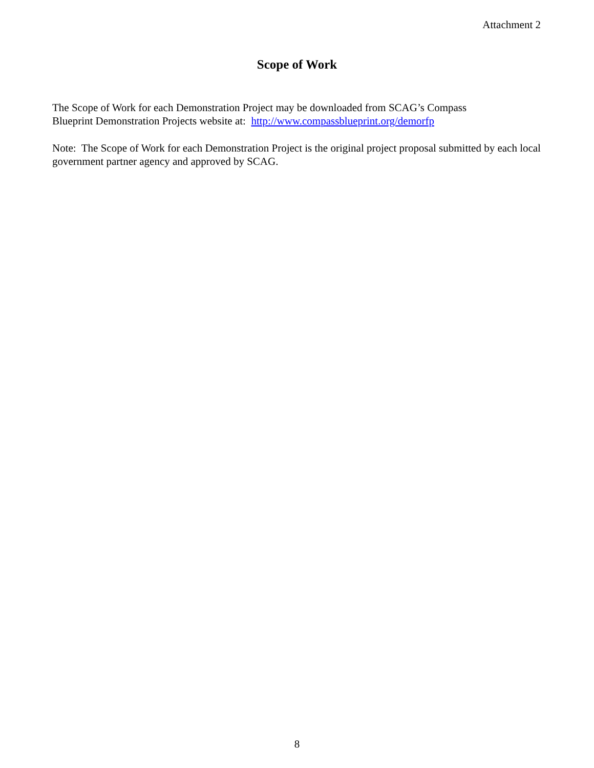Attachment 2
Scope of Work
The Scope of Work for each Demonstration Project may be downloaded from SCAG’s Compass
Blueprint Demonstration Projects website at: http://www.compassblueprint.org/demorfp
Note: The Scope of Work for each Demonstration Project is the original project proposal submitted by each local government partner agency and approved by SCAG.
8